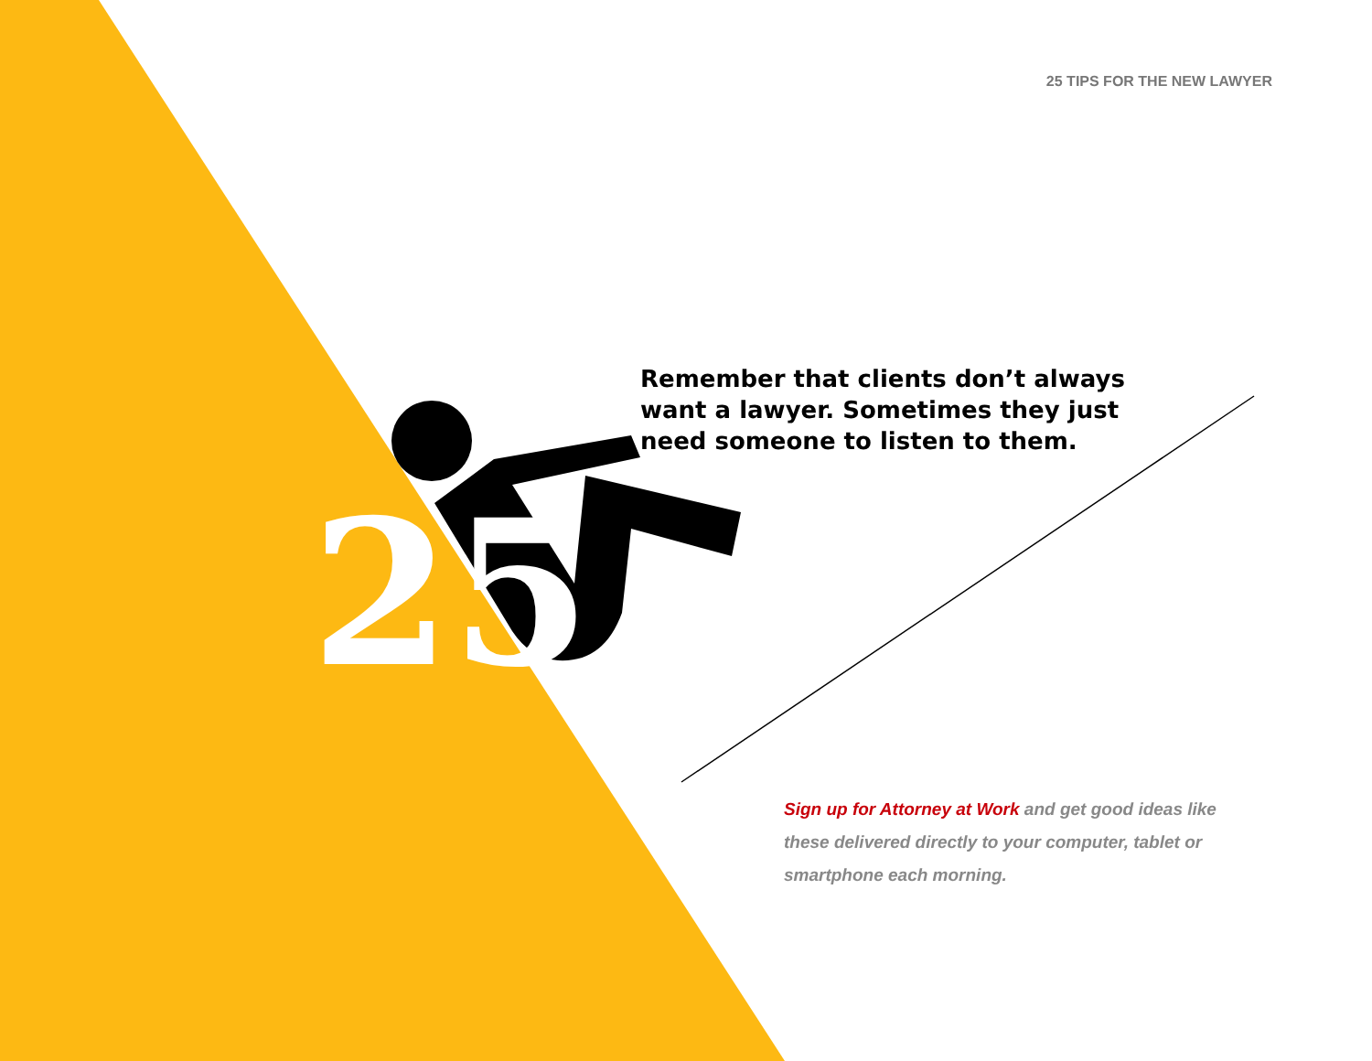25 TIPS FOR THE NEW LAWYER
Remember that clients don’t always want a lawyer. Sometimes they just need someone to listen to them.
25
Sign up for Attorney at Work and get good ideas like these delivered directly to your computer, tablet or smartphone each morning.